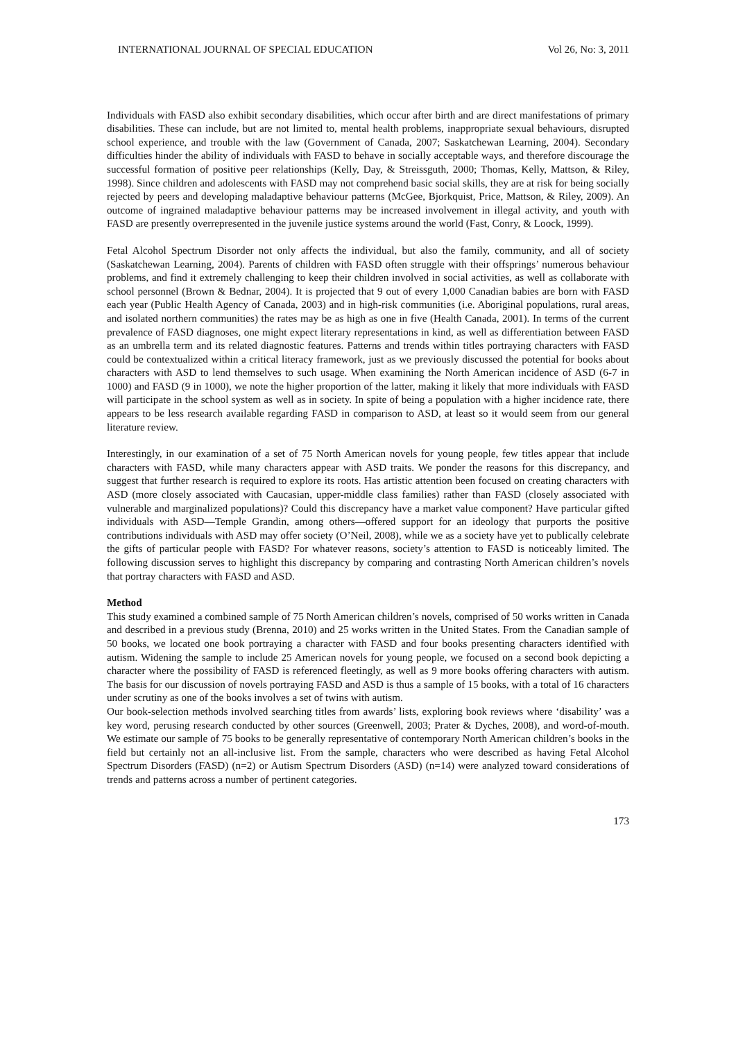INTERNATIONAL JOURNAL OF SPECIAL EDUCATION Vol 26, No: 3, 2011
Individuals with FASD also exhibit secondary disabilities, which occur after birth and are direct manifestations of primary disabilities. These can include, but are not limited to, mental health problems, inappropriate sexual behaviours, disrupted school experience, and trouble with the law (Government of Canada, 2007; Saskatchewan Learning, 2004). Secondary difficulties hinder the ability of individuals with FASD to behave in socially acceptable ways, and therefore discourage the successful formation of positive peer relationships (Kelly, Day, & Streissguth, 2000; Thomas, Kelly, Mattson, & Riley, 1998). Since children and adolescents with FASD may not comprehend basic social skills, they are at risk for being socially rejected by peers and developing maladaptive behaviour patterns (McGee, Bjorkquist, Price, Mattson, & Riley, 2009). An outcome of ingrained maladaptive behaviour patterns may be increased involvement in illegal activity, and youth with FASD are presently overrepresented in the juvenile justice systems around the world (Fast, Conry, & Loock, 1999).
Fetal Alcohol Spectrum Disorder not only affects the individual, but also the family, community, and all of society (Saskatchewan Learning, 2004). Parents of children with FASD often struggle with their offsprings’ numerous behaviour problems, and find it extremely challenging to keep their children involved in social activities, as well as collaborate with school personnel (Brown & Bednar, 2004). It is projected that 9 out of every 1,000 Canadian babies are born with FASD each year (Public Health Agency of Canada, 2003) and in high-risk communities (i.e. Aboriginal populations, rural areas, and isolated northern communities) the rates may be as high as one in five (Health Canada, 2001). In terms of the current prevalence of FASD diagnoses, one might expect literary representations in kind, as well as differentiation between FASD as an umbrella term and its related diagnostic features. Patterns and trends within titles portraying characters with FASD could be contextualized within a critical literacy framework, just as we previously discussed the potential for books about characters with ASD to lend themselves to such usage. When examining the North American incidence of ASD (6-7 in 1000) and FASD (9 in 1000), we note the higher proportion of the latter, making it likely that more individuals with FASD will participate in the school system as well as in society. In spite of being a population with a higher incidence rate, there appears to be less research available regarding FASD in comparison to ASD, at least so it would seem from our general literature review.
Interestingly, in our examination of a set of 75 North American novels for young people, few titles appear that include characters with FASD, while many characters appear with ASD traits. We ponder the reasons for this discrepancy, and suggest that further research is required to explore its roots. Has artistic attention been focused on creating characters with ASD (more closely associated with Caucasian, upper-middle class families) rather than FASD (closely associated with vulnerable and marginalized populations)? Could this discrepancy have a market value component? Have particular gifted individuals with ASD—Temple Grandin, among others—offered support for an ideology that purports the positive contributions individuals with ASD may offer society (O’Neil, 2008), while we as a society have yet to publically celebrate the gifts of particular people with FASD? For whatever reasons, society’s attention to FASD is noticeably limited. The following discussion serves to highlight this discrepancy by comparing and contrasting North American children’s novels that portray characters with FASD and ASD.
Method
This study examined a combined sample of 75 North American children’s novels, comprised of 50 works written in Canada and described in a previous study (Brenna, 2010) and 25 works written in the United States. From the Canadian sample of 50 books, we located one book portraying a character with FASD and four books presenting characters identified with autism. Widening the sample to include 25 American novels for young people, we focused on a second book depicting a character where the possibility of FASD is referenced fleetingly, as well as 9 more books offering characters with autism. The basis for our discussion of novels portraying FASD and ASD is thus a sample of 15 books, with a total of 16 characters under scrutiny as one of the books involves a set of twins with autism.
Our book-selection methods involved searching titles from awards’ lists, exploring book reviews where ‘disability’ was a key word, perusing research conducted by other sources (Greenwell, 2003; Prater & Dyches, 2008), and word-of-mouth. We estimate our sample of 75 books to be generally representative of contemporary North American children’s books in the field but certainly not an all-inclusive list. From the sample, characters who were described as having Fetal Alcohol Spectrum Disorders (FASD) (n=2) or Autism Spectrum Disorders (ASD) (n=14) were analyzed toward considerations of trends and patterns across a number of pertinent categories.
173